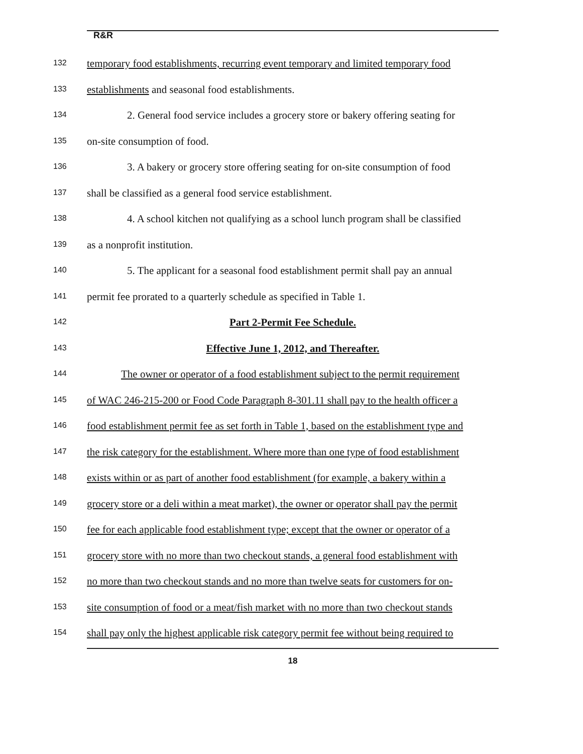R&R
132
temporary food establishments, recurring event temporary and limited temporary food
133
establishments and seasonal food establishments.
134
2. General food service includes a grocery store or bakery offering seating for
135
on-site consumption of food.
136
3. A bakery or grocery store offering seating for on-site consumption of food
137
shall be classified as a general food service establishment.
138
4. A school kitchen not qualifying as a school lunch program shall be classified
139
as a nonprofit institution.
140
5. The applicant for a seasonal food establishment permit shall pay an annual
141
permit fee prorated to a quarterly schedule as specified in Table 1.
142
Part 2-Permit Fee Schedule.
143
Effective June 1, 2012, and Thereafter.
144
The owner or operator of a food establishment subject to the permit requirement
145
of WAC 246-215-200 or Food Code Paragraph 8-301.11 shall pay to the health officer a
146
food establishment permit fee as set forth in Table 1, based on the establishment type and
147
the risk category for the establishment. Where more than one type of food establishment
148
exists within or as part of another food establishment (for example, a bakery within a
149
grocery store or a deli within a meat market), the owner or operator shall pay the permit
150
fee for each applicable food establishment type; except that the owner or operator of a
151
grocery store with no more than two checkout stands, a general food establishment with
152
no more than two checkout stands and no more than twelve seats for customers for on-
153
site consumption of food or a meat/fish market with no more than two checkout stands
154
shall pay only the highest applicable risk category permit fee without being required to
18